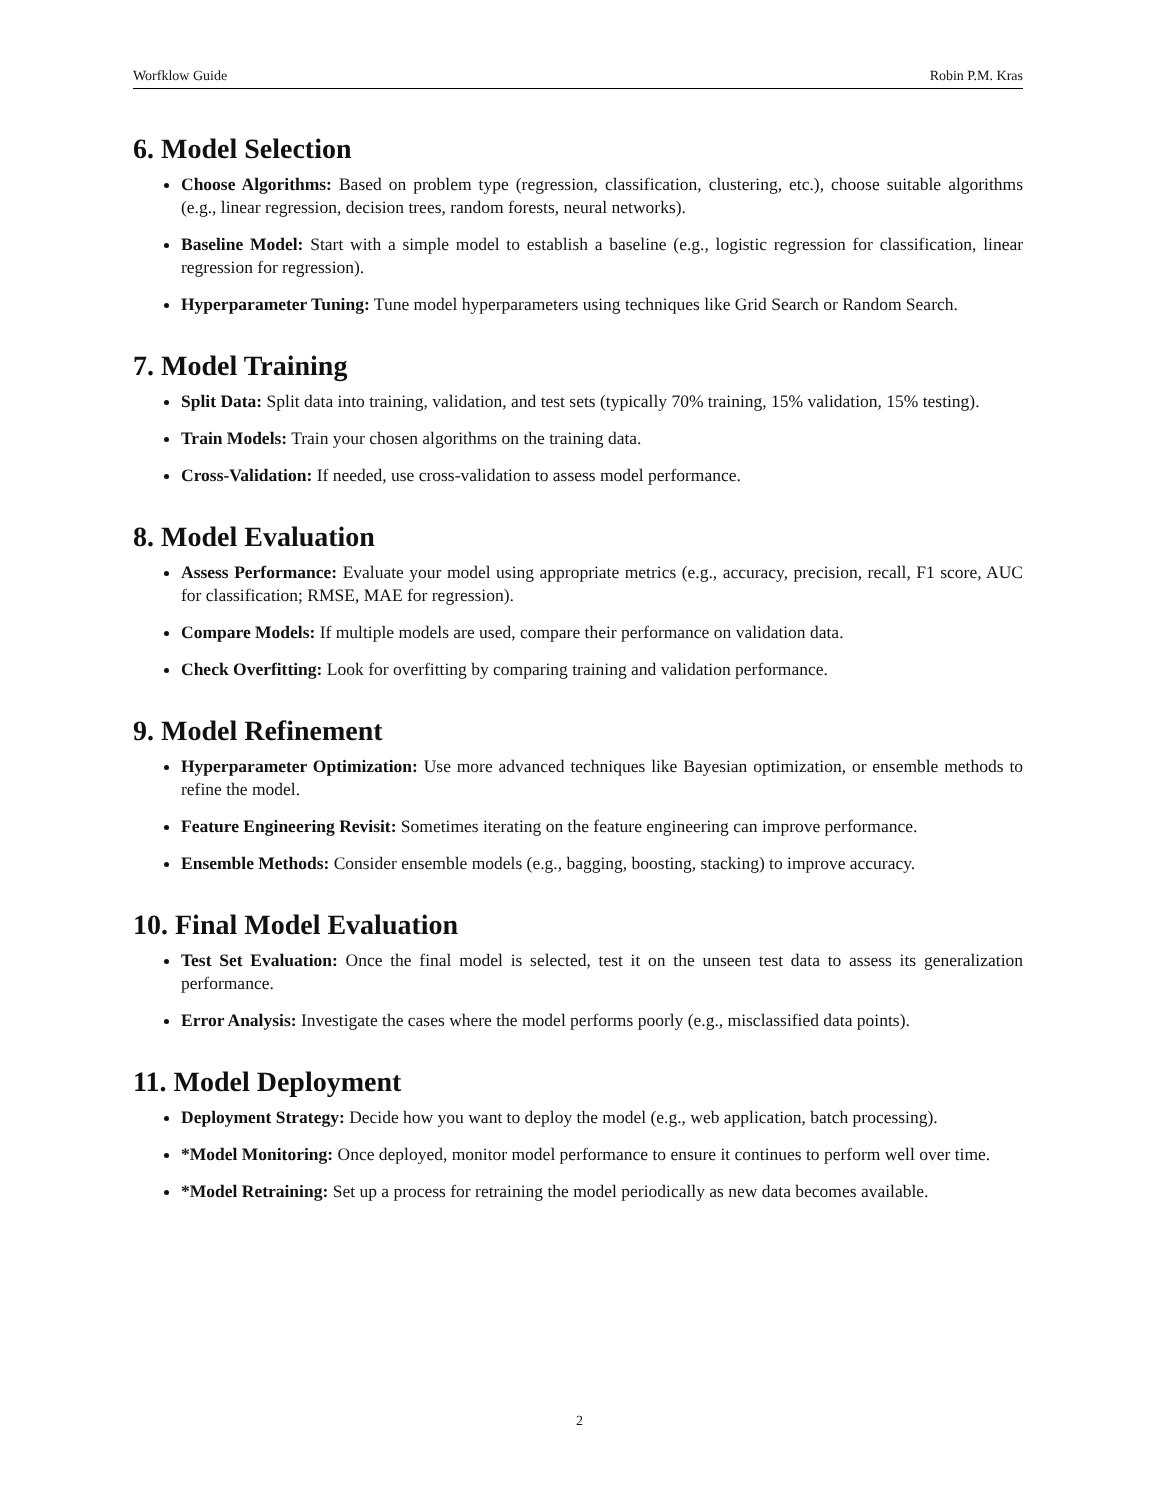Worfklow Guide Robin P.M. Kras
6. Model Selection
Choose Algorithms: Based on problem type (regression, classification, clustering, etc.), choose suitable algorithms (e.g., linear regression, decision trees, random forests, neural networks).
Baseline Model: Start with a simple model to establish a baseline (e.g., logistic regression for classification, linear regression for regression).
Hyperparameter Tuning: Tune model hyperparameters using techniques like Grid Search or Random Search.
7. Model Training
Split Data: Split data into training, validation, and test sets (typically 70% training, 15% validation, 15% testing).
Train Models: Train your chosen algorithms on the training data.
Cross-Validation: If needed, use cross-validation to assess model performance.
8. Model Evaluation
Assess Performance: Evaluate your model using appropriate metrics (e.g., accuracy, precision, recall, F1 score, AUC for classification; RMSE, MAE for regression).
Compare Models: If multiple models are used, compare their performance on validation data.
Check Overfitting: Look for overfitting by comparing training and validation performance.
9. Model Refinement
Hyperparameter Optimization: Use more advanced techniques like Bayesian optimization, or ensemble methods to refine the model.
Feature Engineering Revisit: Sometimes iterating on the feature engineering can improve performance.
Ensemble Methods: Consider ensemble models (e.g., bagging, boosting, stacking) to improve accuracy.
10. Final Model Evaluation
Test Set Evaluation: Once the final model is selected, test it on the unseen test data to assess its generalization performance.
Error Analysis: Investigate the cases where the model performs poorly (e.g., misclassified data points).
11. Model Deployment
Deployment Strategy: Decide how you want to deploy the model (e.g., web application, batch processing).
*Model Monitoring: Once deployed, monitor model performance to ensure it continues to perform well over time.
*Model Retraining: Set up a process for retraining the model periodically as new data becomes available.
2